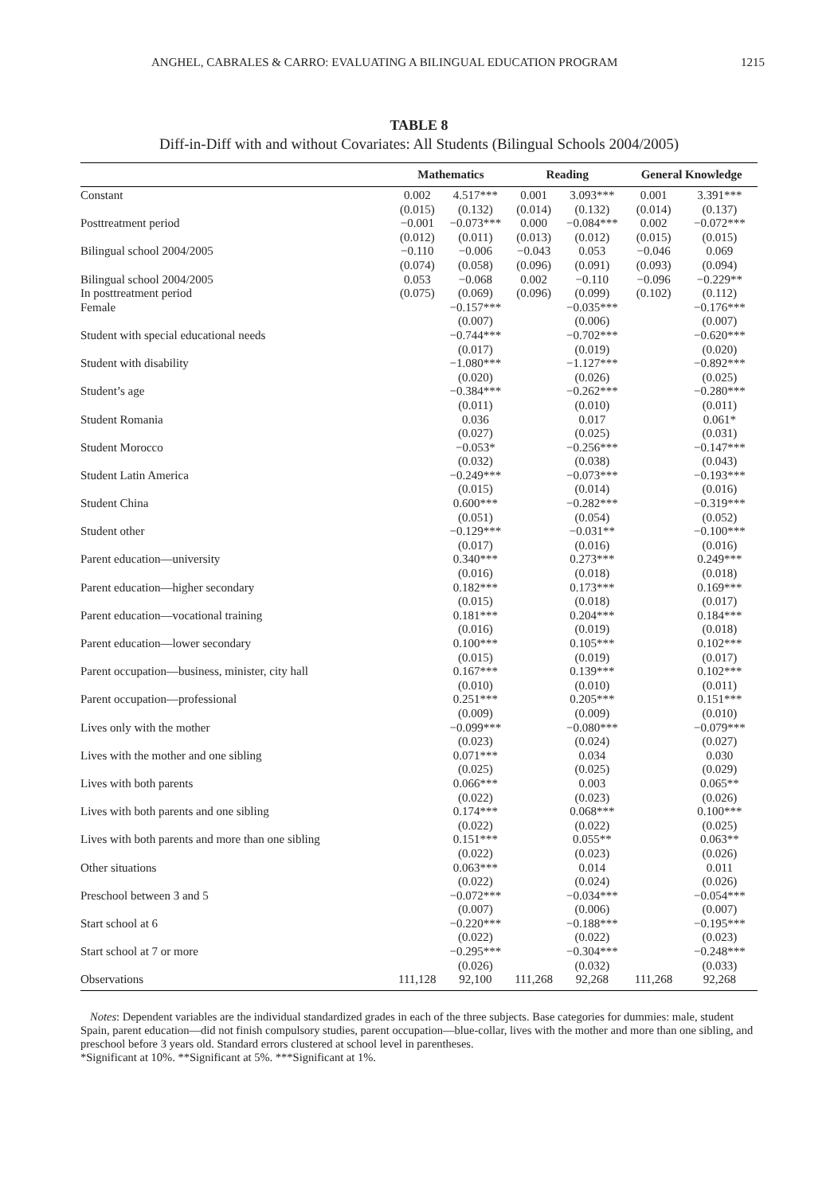ANGHEL, CABRALES & CARRO: EVALUATING A BILINGUAL EDUCATION PROGRAM 1215
TABLE 8
Diff-in-Diff with and without Covariates: All Students (Bilingual Schools 2004/2005)
| | Mathematics | | Reading | | General Knowledge | |
| --- | --- | --- | --- | --- | --- | --- |
| Constant | 0.002 (0.015) | 4.517*** (0.132) | 0.001 (0.014) | 3.093*** (0.132) | 0.001 (0.014) | 3.391*** (0.137) |
| Posttreatment period | −0.001 (0.012) | −0.073*** (0.011) | 0.000 (0.013) | −0.084*** (0.012) | 0.002 (0.015) | −0.072*** (0.015) |
| Bilingual school 2004/2005 | −0.110 (0.074) | −0.006 (0.058) | −0.043 (0.096) | 0.053 (0.091) | −0.046 (0.093) | 0.069 (0.094) |
| Bilingual school 2004/2005 In posttreatment period | 0.053 (0.075) | −0.068 (0.069) | 0.002 (0.096) | −0.110 (0.099) | −0.096 (0.102) | −0.229** (0.112) |
| Female | | −0.157*** (0.007) | | −0.035*** (0.006) | | −0.176*** (0.007) |
| Student with special educational needs | | −0.744*** (0.017) | | −0.702*** (0.019) | | −0.620*** (0.020) |
| Student with disability | | −1.080*** (0.020) | | −1.127*** (0.026) | | −0.892*** (0.025) |
| Student’s age | | −0.384*** (0.011) | | −0.262*** (0.010) | | −0.280*** (0.011) |
| Student Romania | | 0.036 (0.027) | | 0.017 (0.025) | | 0.061* (0.031) |
| Student Morocco | | −0.053* (0.032) | | −0.256*** (0.038) | | −0.147*** (0.043) |
| Student Latin America | | −0.249*** (0.015) | | −0.073*** (0.014) | | −0.193*** (0.016) |
| Student China | | 0.600*** (0.051) | | −0.282*** (0.054) | | −0.319*** (0.052) |
| Student other | | −0.129*** (0.017) | | −0.031** (0.016) | | −0.100*** (0.016) |
| Parent education—university | | 0.340*** (0.016) | | 0.273*** (0.018) | | 0.249*** (0.018) |
| Parent education—higher secondary | | 0.182*** (0.015) | | 0.173*** (0.018) | | 0.169*** (0.017) |
| Parent education—vocational training | | 0.181*** (0.016) | | 0.204*** (0.019) | | 0.184*** (0.018) |
| Parent education—lower secondary | | 0.100*** (0.015) | | 0.105*** (0.019) | | 0.102*** (0.017) |
| Parent occupation—business, minister, city hall | | 0.167*** (0.010) | | 0.139*** (0.010) | | 0.102*** (0.011) |
| Parent occupation—professional | | 0.251*** (0.009) | | 0.205*** (0.009) | | 0.151*** (0.010) |
| Lives only with the mother | | −0.099*** (0.023) | | −0.080*** (0.024) | | −0.079*** (0.027) |
| Lives with the mother and one sibling | | 0.071*** (0.025) | | 0.034 (0.025) | | 0.030 (0.029) |
| Lives with both parents | | 0.066*** (0.022) | | 0.003 (0.023) | | 0.065** (0.026) |
| Lives with both parents and one sibling | | 0.174*** (0.022) | | 0.068*** (0.022) | | 0.100*** (0.025) |
| Lives with both parents and more than one sibling | | 0.151*** (0.022) | | 0.055** (0.023) | | 0.063** (0.026) |
| Other situations | | 0.063*** (0.022) | | 0.014 (0.024) | | 0.011 (0.026) |
| Preschool between 3 and 5 | | −0.072*** (0.007) | | −0.034*** (0.006) | | −0.054*** (0.007) |
| Start school at 6 | | −0.220*** (0.022) | | −0.188*** (0.022) | | −0.195*** (0.023) |
| Start school at 7 or more | | −0.295*** (0.026) | | −0.304*** (0.032) | | −0.248*** (0.033) |
| Observations | 111,128 | 92,100 | 111,268 | 92,268 | 111,268 | 92,268 |
Notes: Dependent variables are the individual standardized grades in each of the three subjects. Base categories for dummies: male, student Spain, parent education—did not finish compulsory studies, parent occupation—blue-collar, lives with the mother and more than one sibling, and preschool before 3 years old. Standard errors clustered at school level in parentheses.
*Significant at 10%. **Significant at 5%. ***Significant at 1%.